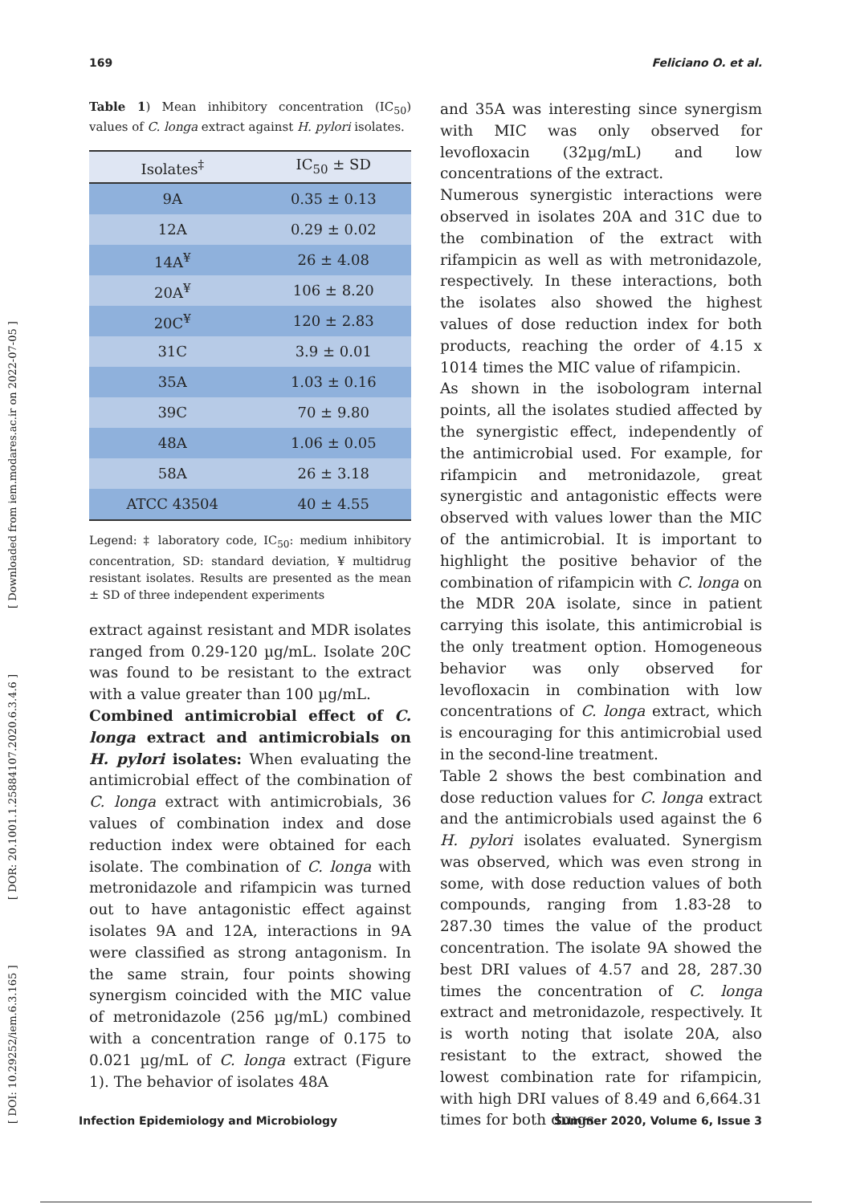[ DOI: 10.29252/iem.6.3.165 ] [ DOR: 20.1001.1.25884107.2020.6.3.4.6 ] [ Downloaded from iem.modares.ac.ir on 2022-07-05 ]
169 Feliciano O. et al.
Table 1) Mean inhibitory concentration (IC<sub>50</sub>) values of C. longa extract against H. pylori isolates.
| Isolates<sup>‡</sup> | IC<sub>50</sub> ± SD |
| --- | --- |
| 9A | 0.35 ± 0.13 |
| 12A | 0.29 ± 0.02 |
| 14A<sup>¥</sup> | 26 ± 4.08 |
| 20A<sup>¥</sup> | 106 ± 8.20 |
| 20C<sup>¥</sup> | 120 ± 2.83 |
| 31C | 3.9 ± 0.01 |
| 35A | 1.03 ± 0.16 |
| 39C | 70 ± 9.80 |
| 48A | 1.06 ± 0.05 |
| 58A | 26 ± 3.18 |
| ATCC 43504 | 40 ± 4.55 |
Legend: ‡ laboratory code, IC<sub>50</sub>: medium inhibitory concentration, SD: standard deviation, ¥ multidrug resistant isolates. Results are presented as the mean ± SD of three independent experiments
extract against resistant and MDR isolates ranged from 0.29-120 µg/mL. Isolate 20C was found to be resistant to the extract with a value greater than 100 µg/mL.
Combined antimicrobial effect of C. longa extract and antimicrobials on H. pylori isolates: When evaluating the antimicrobial effect of the combination of C. longa extract with antimicrobials, 36 values of combination index and dose reduction index were obtained for each isolate. The combination of C. longa with metronidazole and rifampicin was turned out to have antagonistic effect against isolates 9A and 12A, interactions in 9A were classified as strong antagonism. In the same strain, four points showing synergism coincided with the MIC value of metronidazole (256 µg/mL) combined with a concentration range of 0.175 to 0.021 µg/mL of C. longa extract (Figure 1). The behavior of isolates 48A
and 35A was interesting since synergism with MIC was only observed for levofloxacin (32µg/mL) and low concentrations of the extract.
Numerous synergistic interactions were observed in isolates 20A and 31C due to the combination of the extract with rifampicin as well as with metronidazole, respectively. In these interactions, both the isolates also showed the highest values of dose reduction index for both products, reaching the order of 4.15 x 1014 times the MIC value of rifampicin.
As shown in the isobologram internal points, all the isolates studied affected by the synergistic effect, independently of the antimicrobial used. For example, for rifampicin and metronidazole, great synergistic and antagonistic effects were observed with values lower than the MIC of the antimicrobial. It is important to highlight the positive behavior of the combination of rifampicin with C. longa on the MDR 20A isolate, since in patient carrying this isolate, this antimicrobial is the only treatment option. Homogeneous behavior was only observed for levofloxacin in combination with low concentrations of C. longa extract, which is encouraging for this antimicrobial used in the second-line treatment.
Table 2 shows the best combination and dose reduction values for C. longa extract and the antimicrobials used against the 6 H. pylori isolates evaluated. Synergism was observed, which was even strong in some, with dose reduction values of both compounds, ranging from 1.83-28 to 287.30 times the value of the product concentration. The isolate 9A showed the best DRI values of 4.57 and 28, 287.30 times the concentration of C. longa extract and metronidazole, respectively. It is worth noting that isolate 20A, also resistant to the extract, showed the lowest combination rate for rifampicin, with high DRI values of 8.49 and 6,664.31 times for both drugs.
Infection Epidemiology and Microbiology Summer 2020, Volume 6, Issue 3